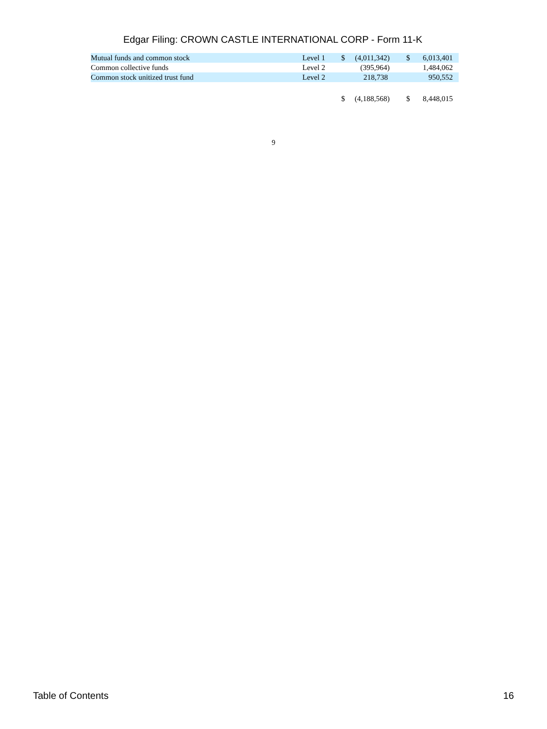Edgar Filing: CROWN CASTLE INTERNATIONAL CORP - Form 11-K
| Mutual funds and common stock | Level 1 | $ | (4,011,342) | | $ | 6,013,401 | |
| Common collective funds | Level 2 | | (395,964) | | | 1,484,062 | |
| Common stock unitized trust fund | Level 2 | | 218,738 | | | 950,552 | |
| | | $ | (4,188,568) | | $ | 8,448,015 | |
9
Table of Contents 16